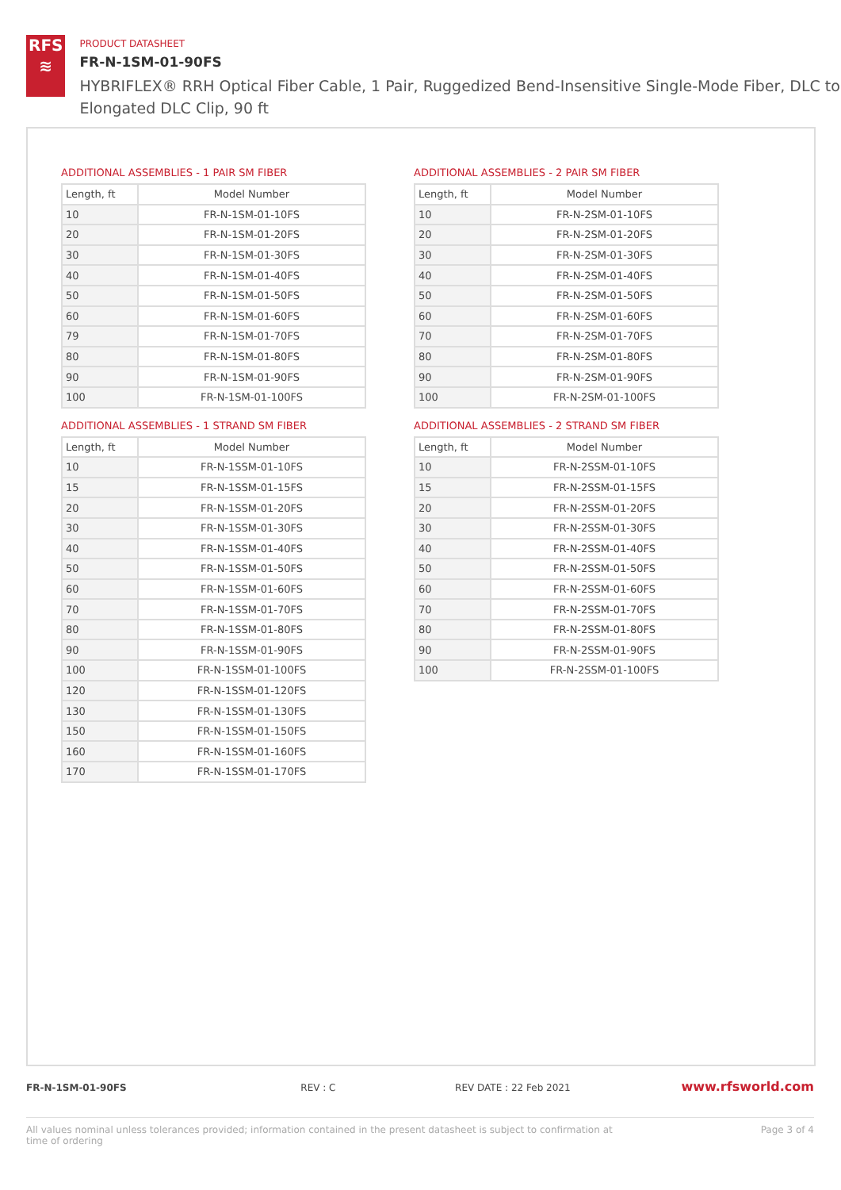RFS
≋
PRODUCT DATASHEET
FR-N-1SM-01-90FS
HYBRIFLEX® RRH Optical Fiber Cable, 1 Pair, Ruggedized Bend-Insensitive Single-Mode Fiber, DLC to Elongated DLC Clip, 90 ft
ADDITIONAL ASSEMBLIES - 1 PAIR SM FIBER
| Length, ft | Model Number |
| --- | --- |
| 10 | FR-N-1SM-01-10FS |
| 20 | FR-N-1SM-01-20FS |
| 30 | FR-N-1SM-01-30FS |
| 40 | FR-N-1SM-01-40FS |
| 50 | FR-N-1SM-01-50FS |
| 60 | FR-N-1SM-01-60FS |
| 79 | FR-N-1SM-01-70FS |
| 80 | FR-N-1SM-01-80FS |
| 90 | FR-N-1SM-01-90FS |
| 100 | FR-N-1SM-01-100FS |
ADDITIONAL ASSEMBLIES - 1 STRAND SM FIBER
| Length, ft | Model Number |
| --- | --- |
| 10 | FR-N-1SSM-01-10FS |
| 15 | FR-N-1SSM-01-15FS |
| 20 | FR-N-1SSM-01-20FS |
| 30 | FR-N-1SSM-01-30FS |
| 40 | FR-N-1SSM-01-40FS |
| 50 | FR-N-1SSM-01-50FS |
| 60 | FR-N-1SSM-01-60FS |
| 70 | FR-N-1SSM-01-70FS |
| 80 | FR-N-1SSM-01-80FS |
| 90 | FR-N-1SSM-01-90FS |
| 100 | FR-N-1SSM-01-100FS |
| 120 | FR-N-1SSM-01-120FS |
| 130 | FR-N-1SSM-01-130FS |
| 150 | FR-N-1SSM-01-150FS |
| 160 | FR-N-1SSM-01-160FS |
| 170 | FR-N-1SSM-01-170FS |
ADDITIONAL ASSEMBLIES - 2 PAIR SM FIBER
| Length, ft | Model Number |
| --- | --- |
| 10 | FR-N-2SM-01-10FS |
| 20 | FR-N-2SM-01-20FS |
| 30 | FR-N-2SM-01-30FS |
| 40 | FR-N-2SM-01-40FS |
| 50 | FR-N-2SM-01-50FS |
| 60 | FR-N-2SM-01-60FS |
| 70 | FR-N-2SM-01-70FS |
| 80 | FR-N-2SM-01-80FS |
| 90 | FR-N-2SM-01-90FS |
| 100 | FR-N-2SM-01-100FS |
ADDITIONAL ASSEMBLIES - 2 STRAND SM FIBER
| Length, ft | Model Number |
| --- | --- |
| 10 | FR-N-2SSM-01-10FS |
| 15 | FR-N-2SSM-01-15FS |
| 20 | FR-N-2SSM-01-20FS |
| 30 | FR-N-2SSM-01-30FS |
| 40 | FR-N-2SSM-01-40FS |
| 50 | FR-N-2SSM-01-50FS |
| 60 | FR-N-2SSM-01-60FS |
| 70 | FR-N-2SSM-01-70FS |
| 80 | FR-N-2SSM-01-80FS |
| 90 | FR-N-2SSM-01-90FS |
| 100 | FR-N-2SSM-01-100FS |
FR-N-1SM-01-90FS REV : C REV DATE : 22 Feb 2021 www.rfsworld.com
All values nominal unless tolerances provided; information contained in the present datasheet is subject to confirmation at
time of ordering Page 3 of 4